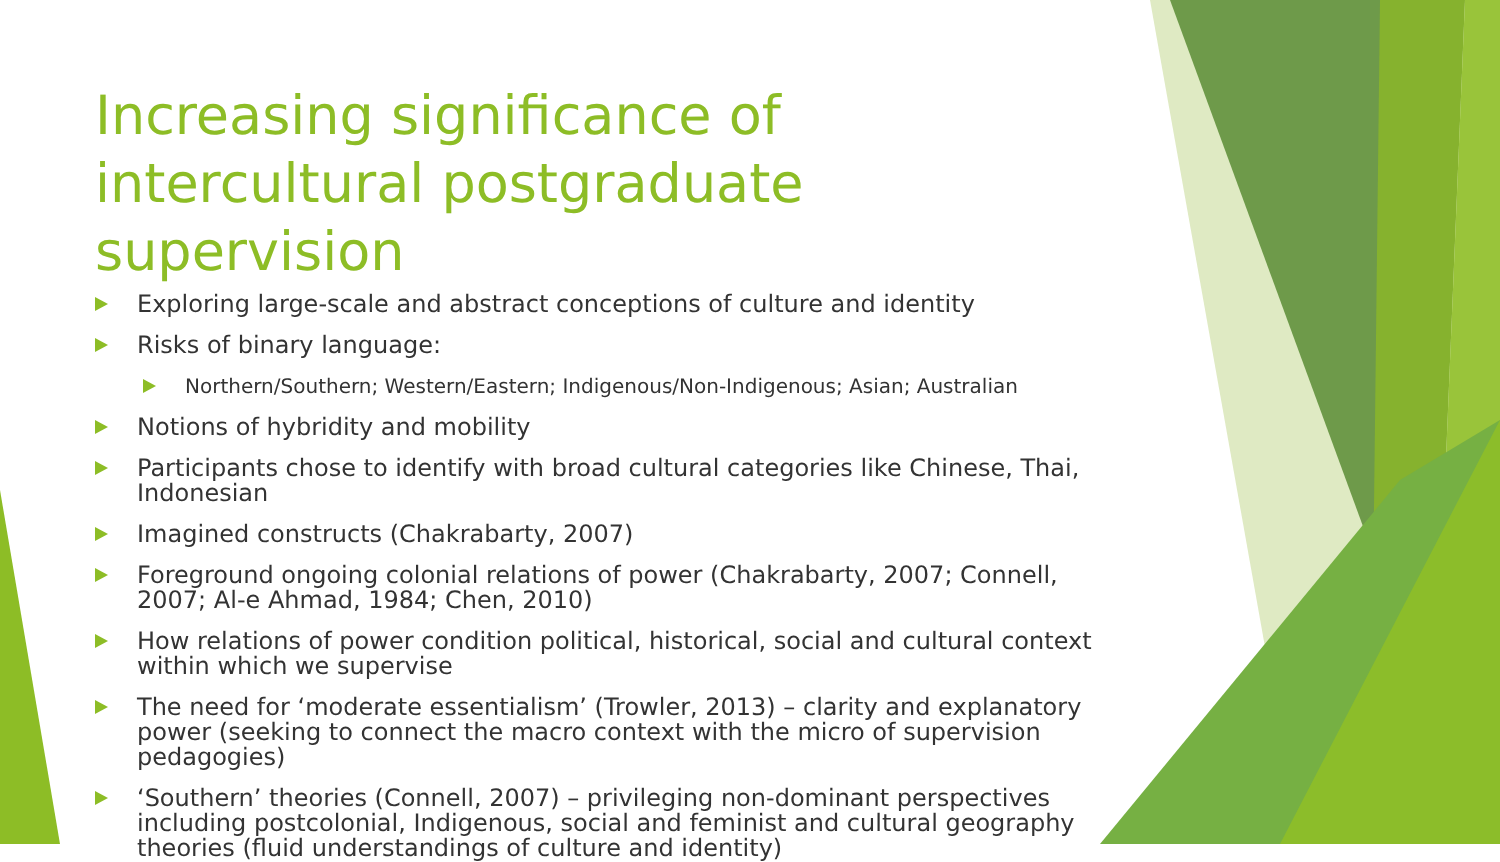Increasing significance of intercultural postgraduate supervision
Exploring large-scale and abstract conceptions of culture and identity
Risks of binary language:
Northern/Southern; Western/Eastern; Indigenous/Non-Indigenous; Asian; Australian
Notions of hybridity and mobility
Participants chose to identify with broad cultural categories like Chinese, Thai, Indonesian
Imagined constructs (Chakrabarty, 2007)
Foreground ongoing colonial relations of power (Chakrabarty, 2007; Connell, 2007; Al-e Ahmad, 1984; Chen, 2010)
How relations of power condition political, historical, social and cultural context within which we supervise
The need for ‘moderate essentialism’ (Trowler, 2013) – clarity and explanatory power (seeking to connect the macro context with the micro of supervision pedagogies)
‘Southern’ theories (Connell, 2007) – privileging non-dominant perspectives including postcolonial, Indigenous, social and feminist and cultural geography theories (fluid understandings of culture and identity)